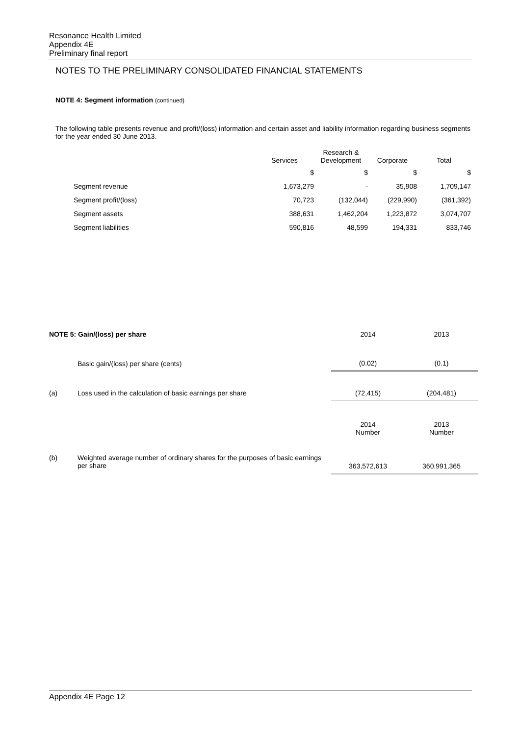Resonance Health Limited
Appendix 4E
Preliminary final report
NOTES TO THE PRELIMINARY CONSOLIDATED FINANCIAL STATEMENTS
NOTE 4: Segment information (continued)
The following table presents revenue and profit/(loss) information and certain asset and liability information regarding business segments for the year ended 30 June 2013.
| | Services | Research & Development | Corporate | Total |
| --- | --- | --- | --- | --- |
| | $ | $ | $ | $ |
| Segment revenue | 1,673,279 | - | 35,908 | 1,709,147 |
| Segment profit/(loss) | 70,723 | (132,044) | (229,990) | (361,392) |
| Segment assets | 388,631 | 1,462,204 | 1,223,872 | 3,074,707 |
| Segment liabilities | 590,816 | 48,599 | 194,331 | 833,746 |
| NOTE 5: Gain/(loss) per share | | | 2014 | | 2013 |
| | Basic gain/(loss) per share (cents) | | (0.02) | | (0.1) |
| (a) | Loss used in the calculation of basic earnings per share | | (72,415) | | (204,481) |
| | | | 2014 Number | | 2013 Number |
| (b) | Weighted average number of ordinary shares for the purposes of basic earnings per share | | 363,572,613 | | 360,991,365 |
Appendix 4E Page 12